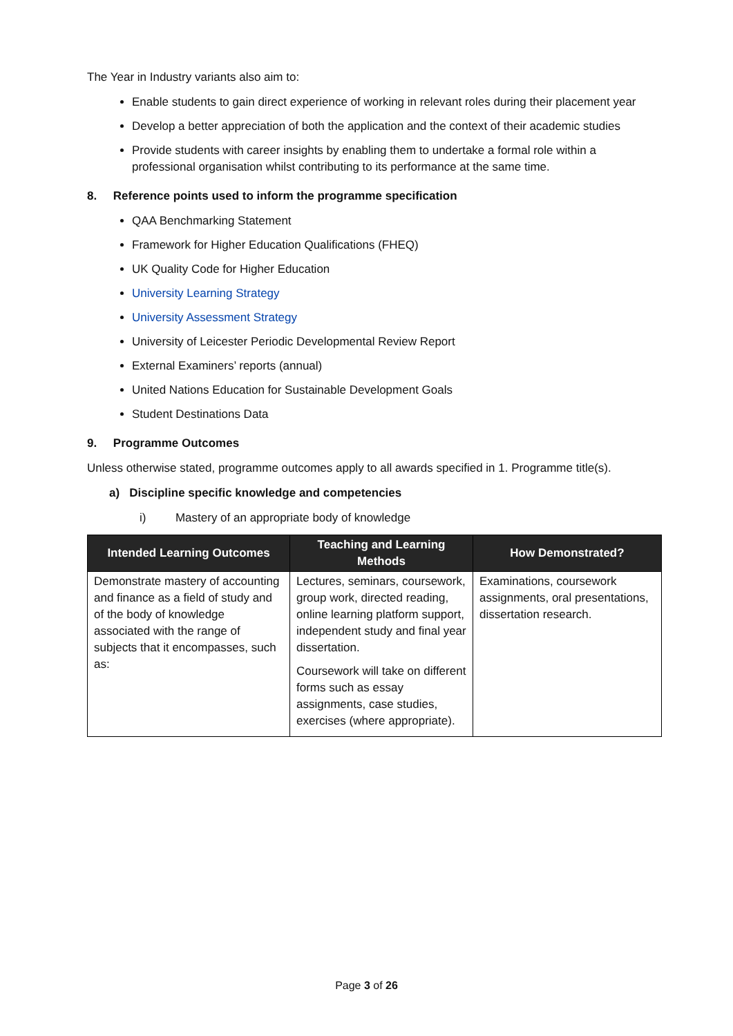The Year in Industry variants also aim to:
Enable students to gain direct experience of working in relevant roles during their placement year
Develop a better appreciation of both the application and the context of their academic studies
Provide students with career insights by enabling them to undertake a formal role within a professional organisation whilst contributing to its performance at the same time.
8. Reference points used to inform the programme specification
QAA Benchmarking Statement
Framework for Higher Education Qualifications (FHEQ)
UK Quality Code for Higher Education
University Learning Strategy
University Assessment Strategy
University of Leicester Periodic Developmental Review Report
External Examiners’ reports (annual)
United Nations Education for Sustainable Development Goals
Student Destinations Data
9. Programme Outcomes
Unless otherwise stated, programme outcomes apply to all awards specified in 1. Programme title(s).
a) Discipline specific knowledge and competencies
i) Mastery of an appropriate body of knowledge
| Intended Learning Outcomes | Teaching and Learning Methods | How Demonstrated? |
| --- | --- | --- |
| Demonstrate mastery of accounting and finance as a field of study and of the body of knowledge associated with the range of subjects that it encompasses, such as: | Lectures, seminars, coursework, group work, directed reading, online learning platform support, independent study and final year dissertation. Coursework will take on different forms such as essay assignments, case studies, exercises (where appropriate). | Examinations, coursework assignments, oral presentations, dissertation research. |
Page 3 of 26